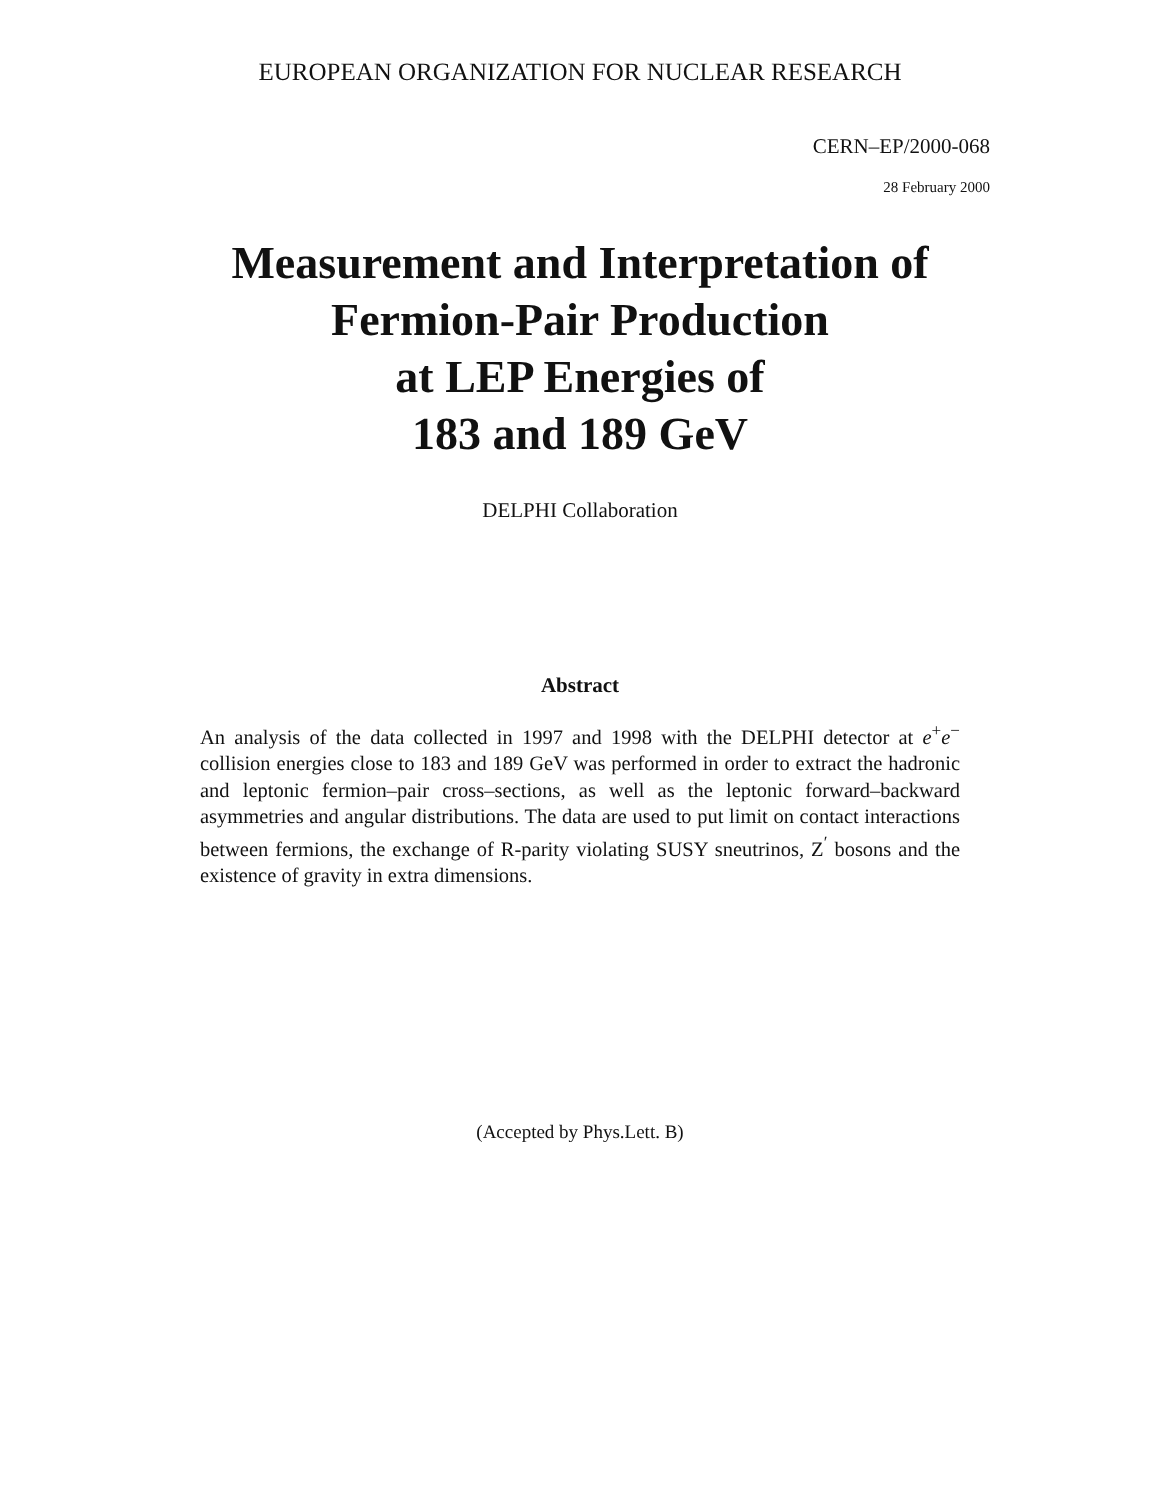EUROPEAN ORGANIZATION FOR NUCLEAR RESEARCH
CERN–EP/2000-068
28 February 2000
Measurement and Interpretation of
Fermion-Pair Production
at LEP Energies of
183 and 189 GeV
DELPHI Collaboration
Abstract
An analysis of the data collected in 1997 and 1998 with the DELPHI detector at e<sup>+</sup>e<sup>−</sup> collision energies close to 183 and 189 GeV was performed in order to extract the hadronic and leptonic fermion–pair cross–sections, as well as the leptonic forward–backward asymmetries and angular distributions. The data are used to put limit on contact interactions between fermions, the exchange of R-parity violating SUSY sneutrinos, Z<sup>′</sup> bosons and the existence of gravity in extra dimensions.
(Accepted by Phys.Lett. B)